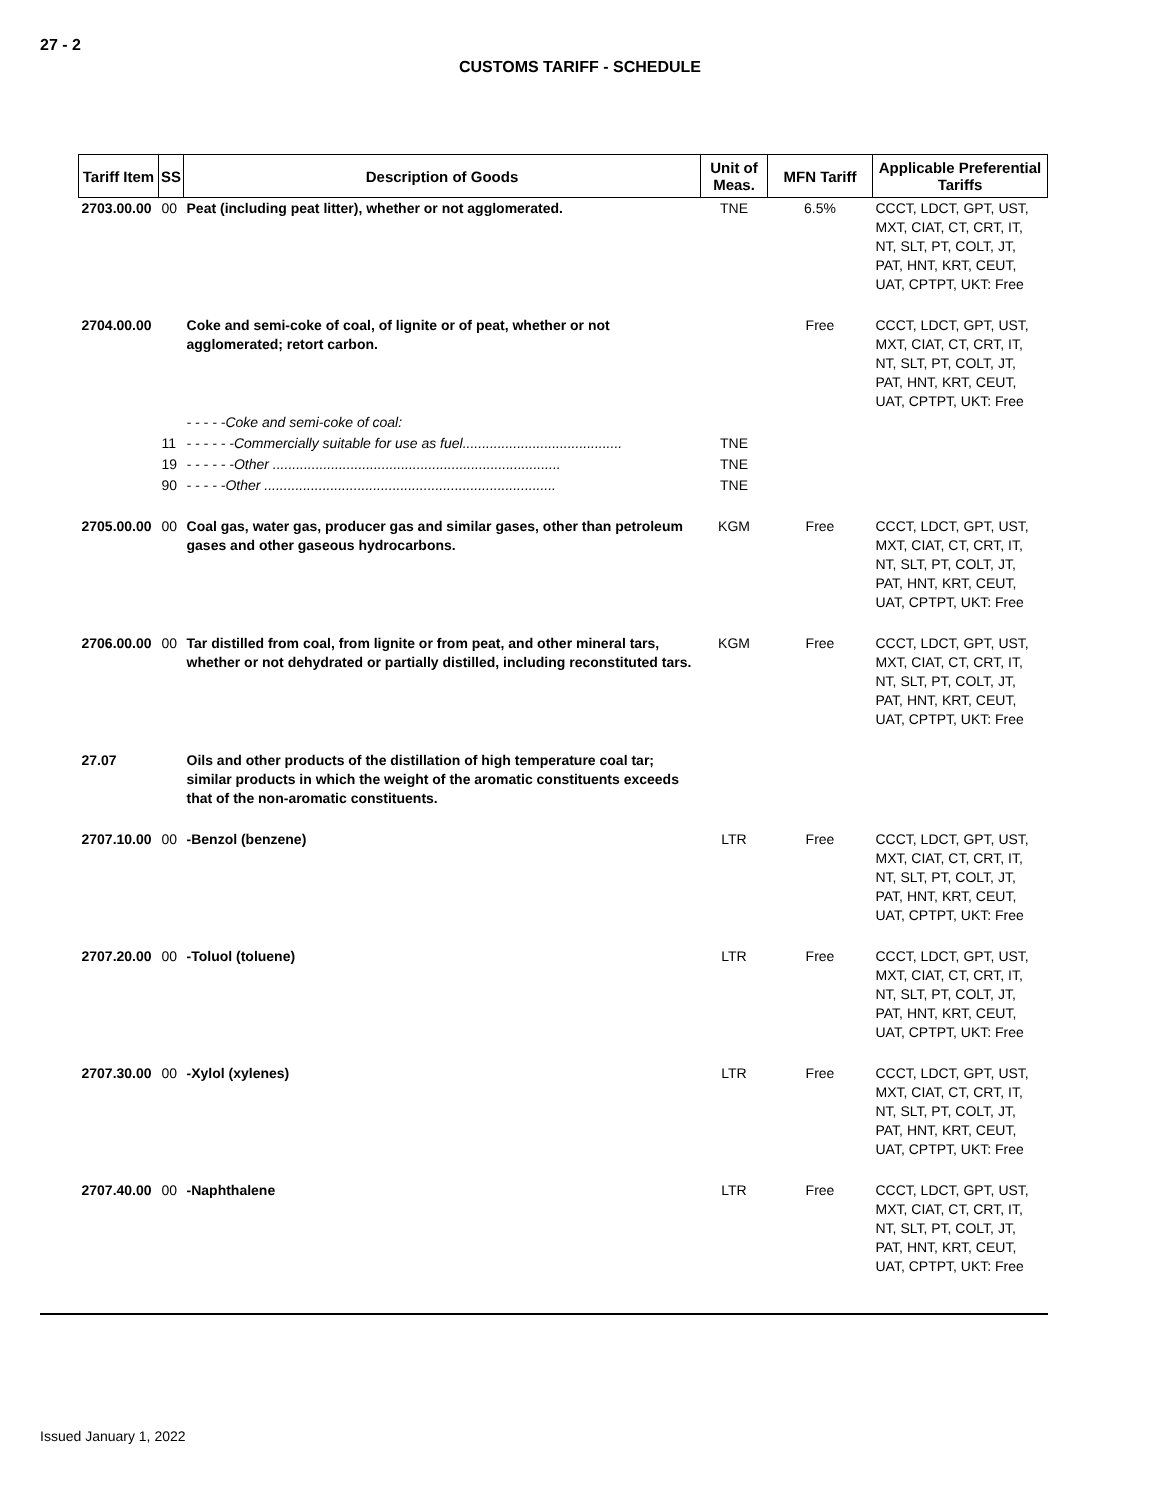27 - 2
CUSTOMS TARIFF - SCHEDULE
| Tariff Item | SS | Description of Goods | Unit of Meas. | MFN Tariff | Applicable Preferential Tariffs |
| --- | --- | --- | --- | --- | --- |
| 2703.00.00 | 00 | Peat (including peat litter), whether or not agglomerated. | TNE | 6.5% | CCCT, LDCT, GPT, UST, MXT, CIAT, CT, CRT, IT, NT, SLT, PT, COLT, JT, PAT, HNT, KRT, CEUT, UAT, CPTPT, UKT: Free |
| 2704.00.00 | | Coke and semi-coke of coal, of lignite or of peat, whether or not agglomerated; retort carbon. | | Free | CCCT, LDCT, GPT, UST, MXT, CIAT, CT, CRT, IT, NT, SLT, PT, COLT, JT, PAT, HNT, KRT, CEUT, UAT, CPTPT, UKT: Free |
| | | - - - - -Coke and semi-coke of coal: | | | |
| | 11 | - - - - - -Commercially suitable for use as fuel......................................... | TNE | | |
| | 19 | - - - - - -Other .......................................................................... | TNE | | |
| | 90 | - - - - -Other ........................................................................... | TNE | | |
| 2705.00.00 | 00 | Coal gas, water gas, producer gas and similar gases, other than petroleum gases and other gaseous hydrocarbons. | KGM | Free | CCCT, LDCT, GPT, UST, MXT, CIAT, CT, CRT, IT, NT, SLT, PT, COLT, JT, PAT, HNT, KRT, CEUT, UAT, CPTPT, UKT: Free |
| 2706.00.00 | 00 | Tar distilled from coal, from lignite or from peat, and other mineral tars, whether or not dehydrated or partially distilled, including reconstituted tars. | KGM | Free | CCCT, LDCT, GPT, UST, MXT, CIAT, CT, CRT, IT, NT, SLT, PT, COLT, JT, PAT, HNT, KRT, CEUT, UAT, CPTPT, UKT: Free |
| 27.07 | | Oils and other products of the distillation of high temperature coal tar; similar products in which the weight of the aromatic constituents exceeds that of the non-aromatic constituents. | | | |
| 2707.10.00 | 00 | -Benzol (benzene) | LTR | Free | CCCT, LDCT, GPT, UST, MXT, CIAT, CT, CRT, IT, NT, SLT, PT, COLT, JT, PAT, HNT, KRT, CEUT, UAT, CPTPT, UKT: Free |
| 2707.20.00 | 00 | -Toluol (toluene) | LTR | Free | CCCT, LDCT, GPT, UST, MXT, CIAT, CT, CRT, IT, NT, SLT, PT, COLT, JT, PAT, HNT, KRT, CEUT, UAT, CPTPT, UKT: Free |
| 2707.30.00 | 00 | -Xylol (xylenes) | LTR | Free | CCCT, LDCT, GPT, UST, MXT, CIAT, CT, CRT, IT, NT, SLT, PT, COLT, JT, PAT, HNT, KRT, CEUT, UAT, CPTPT, UKT: Free |
| 2707.40.00 | 00 | -Naphthalene | LTR | Free | CCCT, LDCT, GPT, UST, MXT, CIAT, CT, CRT, IT, NT, SLT, PT, COLT, JT, PAT, HNT, KRT, CEUT, UAT, CPTPT, UKT: Free |
Issued January 1, 2022